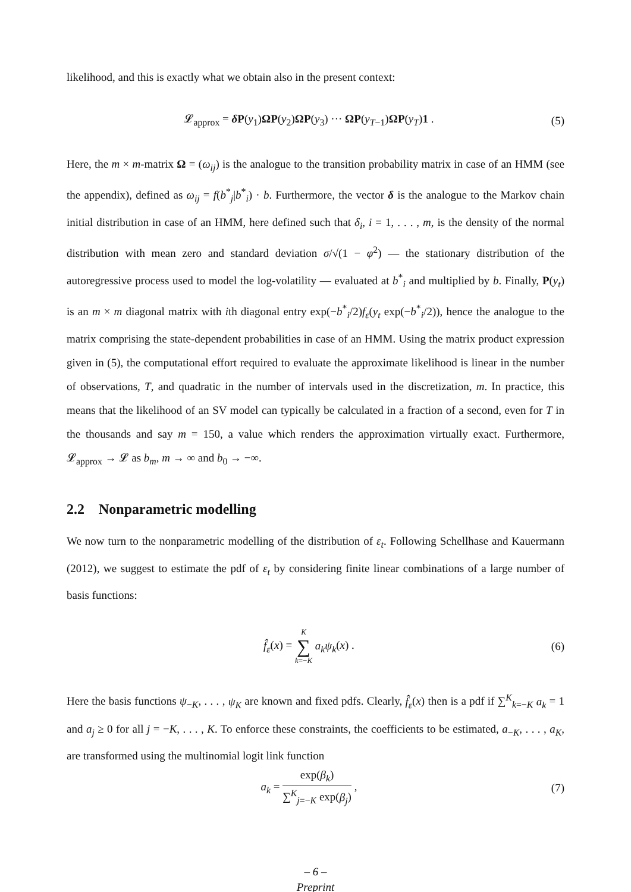likelihood, and this is exactly what we obtain also in the present context:
𝓛<sub>approx</sub> = δ P(y<sub>1</sub>)ΩP(y<sub>2</sub>)ΩP(y<sub>3</sub>) ··· ΩP(y<sub>T−1</sub>)ΩP(y<sub>T</sub>)1 .
(5)
Here, the m × m-matrix Ω = (ω<sub>ij</sub>) is the analogue to the transition probability matrix in case of an HMM (see the appendix), defined as ω<sub>ij</sub> = f(b<sup>*</sup><sub>j</sub>|b<sup>*</sup><sub>i</sub>) · b. Furthermore, the vector δ is the analogue to the Markov chain initial distribution in case of an HMM, here defined such that δ<sub>i</sub>, i = 1, . . . , m, is the density of the normal distribution with mean zero and standard deviation σ/√(1 − φ<sup>2</sup>) — the stationary distribution of the autoregressive process used to model the log-volatility — evaluated at b<sup>*</sup><sub>i</sub> and multiplied by b. Finally, P(y<sub>t</sub>) is an m × m diagonal matrix with ith diagonal entry exp(−b<sup>*</sup><sub>i</sub>/2)f<sub>ε</sub>(y<sub>t</sub> exp(−b<sup>*</sup><sub>i</sub>/2)), hence the analogue to the matrix comprising the state-dependent probabilities in case of an HMM. Using the matrix product expression given in (5), the computational effort required to evaluate the approximate likelihood is linear in the number of observations, T, and quadratic in the number of intervals used in the discretization, m. In practice, this means that the likelihood of an SV model can typically be calculated in a fraction of a second, even for T in the thousands and say m = 150, a value which renders the approximation virtually exact. Furthermore, 𝓛<sub>approx</sub> → 𝓛 as b<sub>m</sub>, m → ∞ and b<sub>0</sub> → −∞.
2.2 Nonparametric modelling
We now turn to the nonparametric modelling of the distribution of ε<sub>t</sub>. Following Schellhase and Kauermann (2012), we suggest to estimate the pdf of ε<sub>t</sub> by considering finite linear combinations of a large number of basis functions:
f̂<sub>ε</sub>(x) = K ∑ k=−K a<sub>k</sub>ψ<sub>k</sub>(x) . (6)
Here the basis functions ψ<sub>−K</sub>, . . . , ψ<sub>K</sub> are known and fixed pdfs. Clearly, f̂<sub>ε</sub>(x) then is a pdf if ∑<sup>K</sup><sub>k=−K</sub> a<sub>k</sub> = 1 and a<sub>j</sub> ≥ 0 for all j = −K, . . . , K. To enforce these constraints, the coefficients to be estimated, a<sub>−K</sub>, . . . , a<sub>K</sub>, are transformed using the multinomial logit link function
a<sub>k</sub> = exp(β<sub>k</sub>) ∑<sup>K</sup><sub>j=−K</sub> exp(β<sub>j</sub>) , (7)
– 6 –
Preprint